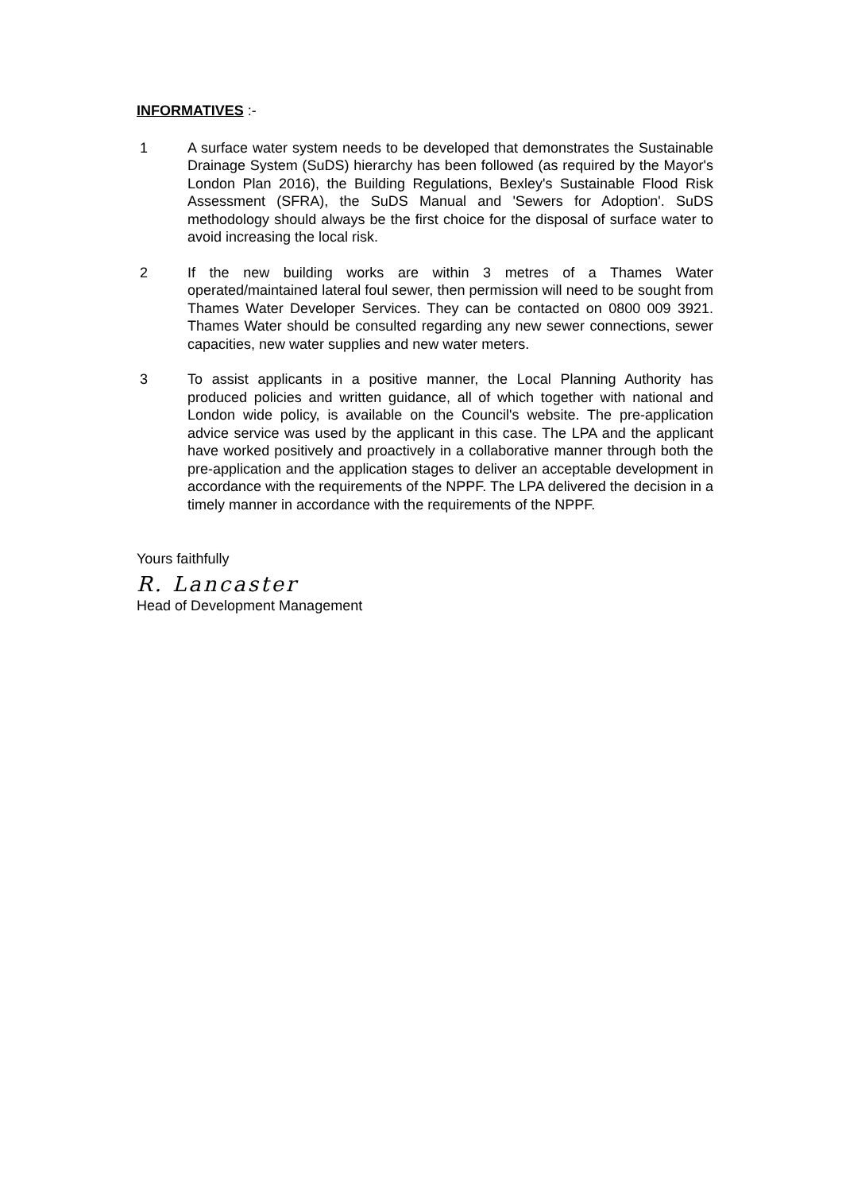INFORMATIVES :-
1 A surface water system needs to be developed that demonstrates the Sustainable Drainage System (SuDS) hierarchy has been followed (as required by the Mayor's London Plan 2016), the Building Regulations, Bexley's Sustainable Flood Risk Assessment (SFRA), the SuDS Manual and 'Sewers for Adoption'. SuDS methodology should always be the first choice for the disposal of surface water to avoid increasing the local risk.
2 If the new building works are within 3 metres of a Thames Water operated/maintained lateral foul sewer, then permission will need to be sought from Thames Water Developer Services. They can be contacted on 0800 009 3921. Thames Water should be consulted regarding any new sewer connections, sewer capacities, new water supplies and new water meters.
3 To assist applicants in a positive manner, the Local Planning Authority has produced policies and written guidance, all of which together with national and London wide policy, is available on the Council's website. The pre-application advice service was used by the applicant in this case. The LPA and the applicant have worked positively and proactively in a collaborative manner through both the pre-application and the application stages to deliver an acceptable development in accordance with the requirements of the NPPF. The LPA delivered the decision in a timely manner in accordance with the requirements of the NPPF.
Yours faithfully
R. Lancaster
Head of Development Management